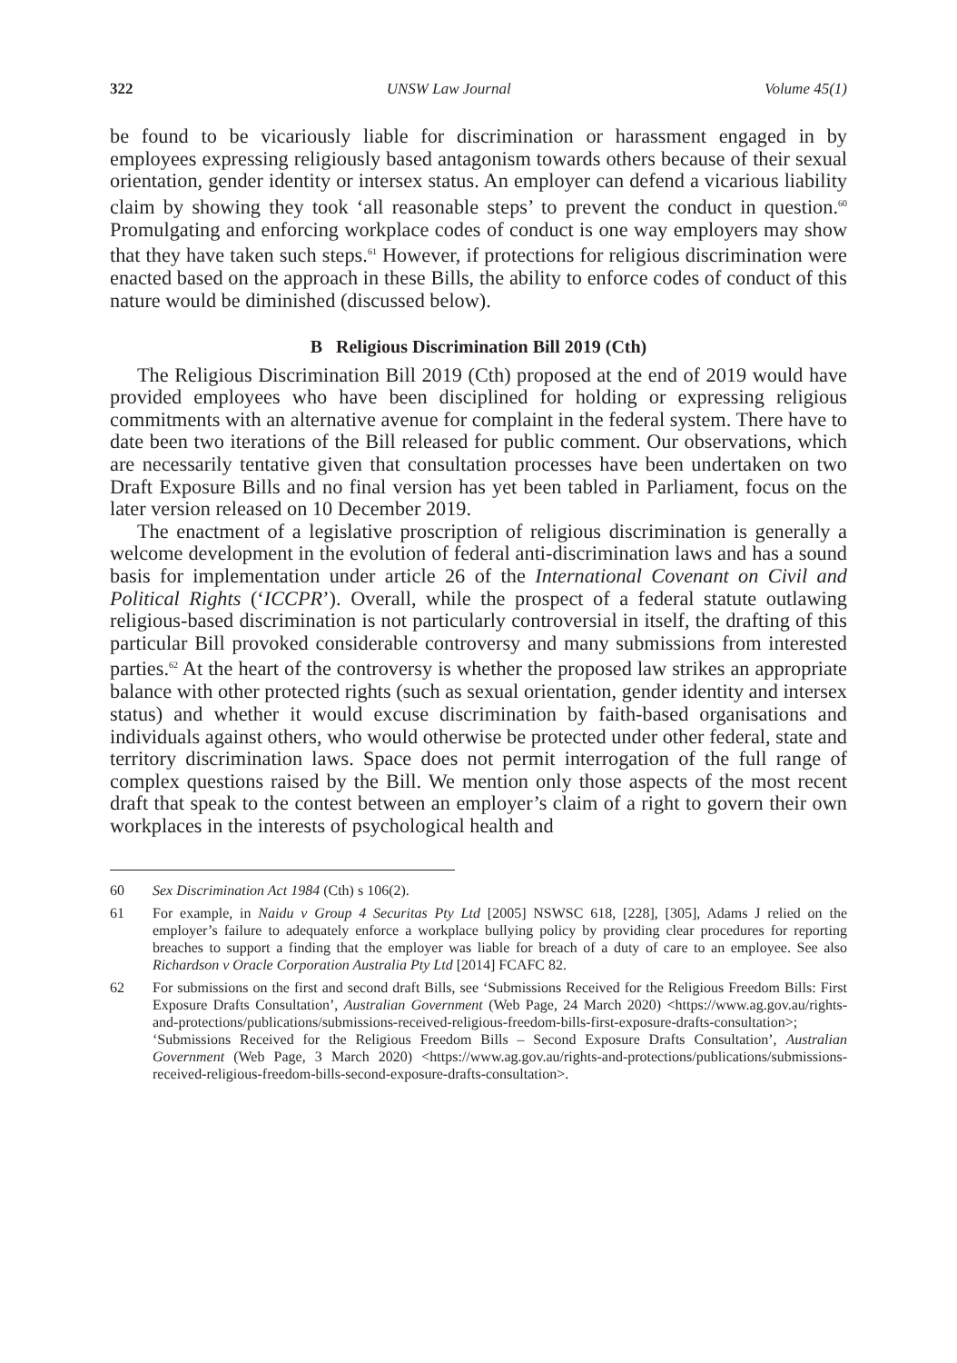322 UNSW Law Journal Volume 45(1)
be found to be vicariously liable for discrimination or harassment engaged in by employees expressing religiously based antagonism towards others because of their sexual orientation, gender identity or intersex status. An employer can defend a vicarious liability claim by showing they took ‘all reasonable steps’ to prevent the conduct in question.<sup>60</sup> Promulgating and enforcing workplace codes of conduct is one way employers may show that they have taken such steps.<sup>61</sup> However, if protections for religious discrimination were enacted based on the approach in these Bills, the ability to enforce codes of conduct of this nature would be diminished (discussed below).
B Religious Discrimination Bill 2019 (Cth)
The Religious Discrimination Bill 2019 (Cth) proposed at the end of 2019 would have provided employees who have been disciplined for holding or expressing religious commitments with an alternative avenue for complaint in the federal system. There have to date been two iterations of the Bill released for public comment. Our observations, which are necessarily tentative given that consultation processes have been undertaken on two Draft Exposure Bills and no final version has yet been tabled in Parliament, focus on the later version released on 10 December 2019.
The enactment of a legislative proscription of religious discrimination is generally a welcome development in the evolution of federal anti-discrimination laws and has a sound basis for implementation under article 26 of the International Covenant on Civil and Political Rights (‘ICCPR’). Overall, while the prospect of a federal statute outlawing religious-based discrimination is not particularly controversial in itself, the drafting of this particular Bill provoked considerable controversy and many submissions from interested parties.<sup>62</sup> At the heart of the controversy is whether the proposed law strikes an appropriate balance with other protected rights (such as sexual orientation, gender identity and intersex status) and whether it would excuse discrimination by faith-based organisations and individuals against others, who would otherwise be protected under other federal, state and territory discrimination laws. Space does not permit interrogation of the full range of complex questions raised by the Bill. We mention only those aspects of the most recent draft that speak to the contest between an employer’s claim of a right to govern their own workplaces in the interests of psychological health and
60 Sex Discrimination Act 1984 (Cth) s 106(2).
61 For example, in Naidu v Group 4 Securitas Pty Ltd [2005] NSWSC 618, [228], [305], Adams J relied on the employer’s failure to adequately enforce a workplace bullying policy by providing clear procedures for reporting breaches to support a finding that the employer was liable for breach of a duty of care to an employee. See also Richardson v Oracle Corporation Australia Pty Ltd [2014] FCAFC 82.
62 For submissions on the first and second draft Bills, see ‘Submissions Received for the Religious Freedom Bills: First Exposure Drafts Consultation’, Australian Government (Web Page, 24 March 2020) <https://www.ag.gov.au/rights-and-protections/publications/submissions-received-religious-freedom-bills-first-exposure-drafts-consultation>; ‘Submissions Received for the Religious Freedom Bills – Second Exposure Drafts Consultation’, Australian Government (Web Page, 3 March 2020) <https://www.ag.gov.au/rights-and-protections/publications/submissions-received-religious-freedom-bills-second-exposure-drafts-consultation>.